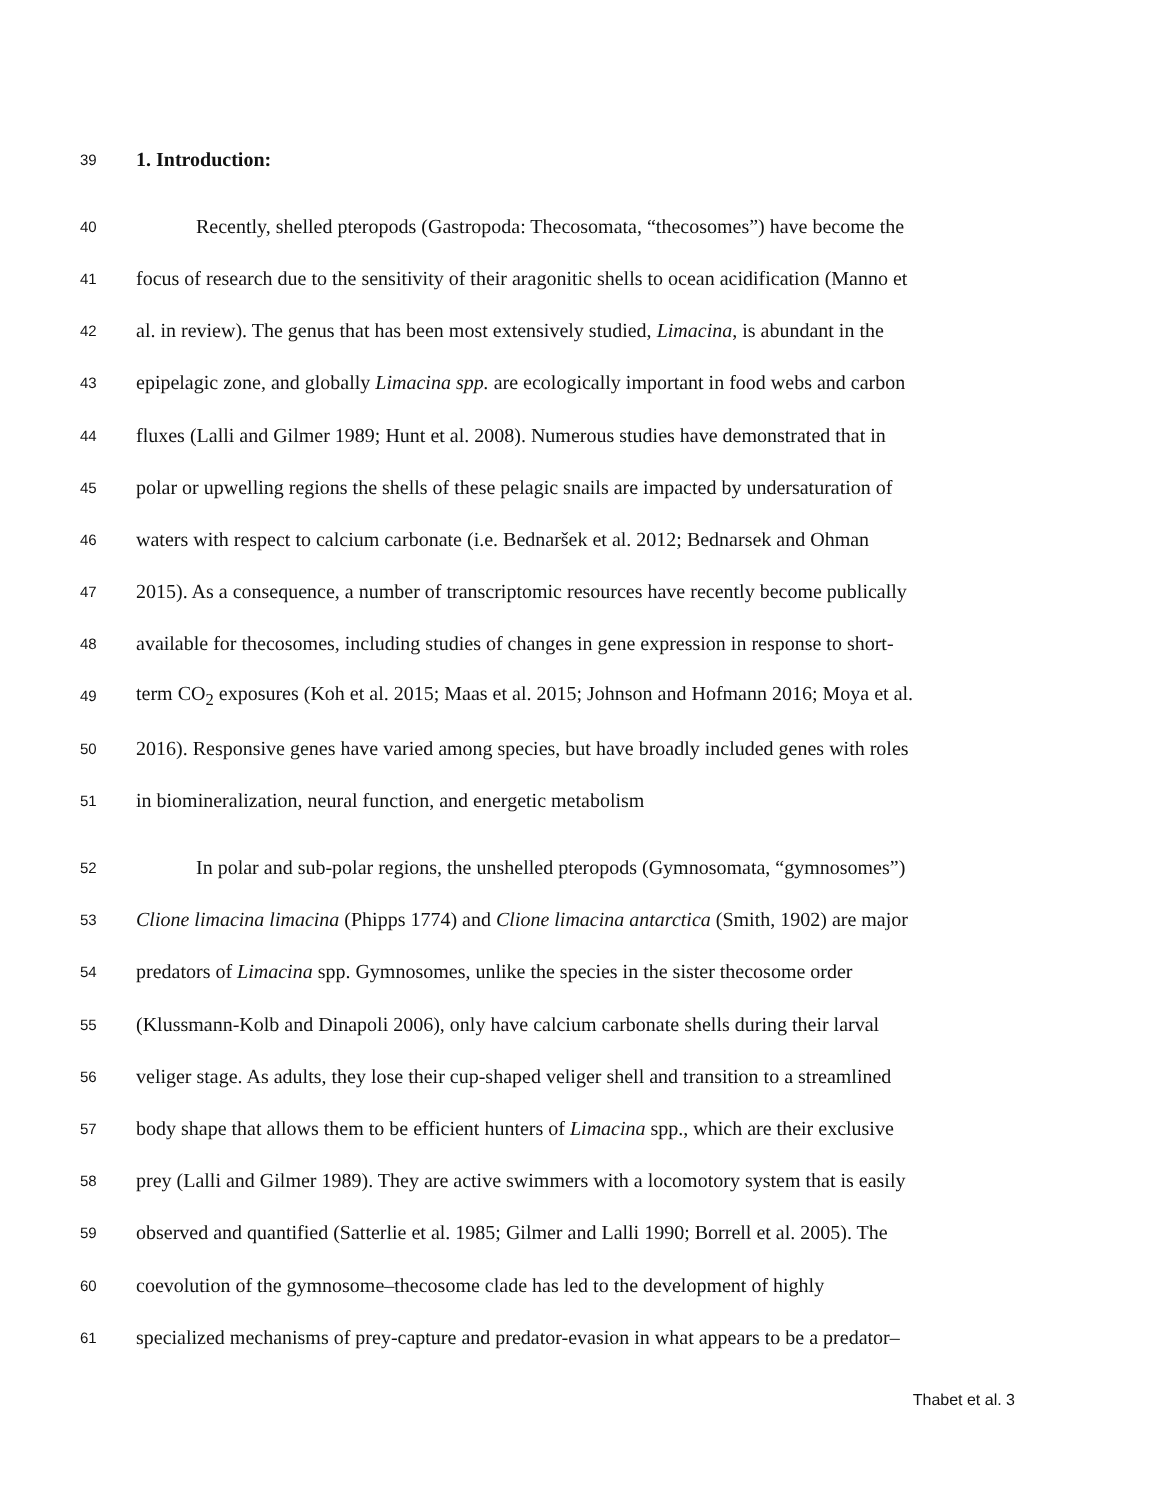39 1. Introduction:
40 Recently, shelled pteropods (Gastropoda: Thecosomata, “thecosomes”) have become the
41 focus of research due to the sensitivity of their aragonitic shells to ocean acidification (Manno et
42 al. in review). The genus that has been most extensively studied, Limacina, is abundant in the
43 epipelagic zone, and globally Limacina spp. are ecologically important in food webs and carbon
44 fluxes (Lalli and Gilmer 1989; Hunt et al. 2008). Numerous studies have demonstrated that in
45 polar or upwelling regions the shells of these pelagic snails are impacted by undersaturation of
46 waters with respect to calcium carbonate (i.e. Bednaršek et al. 2012; Bednarsek and Ohman
47 2015). As a consequence, a number of transcriptomic resources have recently become publically
48 available for thecosomes, including studies of changes in gene expression in response to short-
49 term CO<sub>2</sub> exposures (Koh et al. 2015; Maas et al. 2015; Johnson and Hofmann 2016; Moya et al.
50 2016). Responsive genes have varied among species, but have broadly included genes with roles
51 in biomineralization, neural function, and energetic metabolism
52 In polar and sub-polar regions, the unshelled pteropods (Gymnosomata, “gymnosomes”)
53 Clione limacina limacina (Phipps 1774) and Clione limacina antarctica (Smith, 1902) are major
54 predators of Limacina spp. Gymnosomes, unlike the species in the sister thecosome order
55 (Klussmann-Kolb and Dinapoli 2006), only have calcium carbonate shells during their larval
56 veliger stage. As adults, they lose their cup-shaped veliger shell and transition to a streamlined
57 body shape that allows them to be efficient hunters of Limacina spp., which are their exclusive
58 prey (Lalli and Gilmer 1989). They are active swimmers with a locomotory system that is easily
59 observed and quantified (Satterlie et al. 1985; Gilmer and Lalli 1990; Borrell et al. 2005). The
60 coevolution of the gymnosome–thecosome clade has led to the development of highly
61 specialized mechanisms of prey-capture and predator-evasion in what appears to be a predator–
Thabet et al. 3